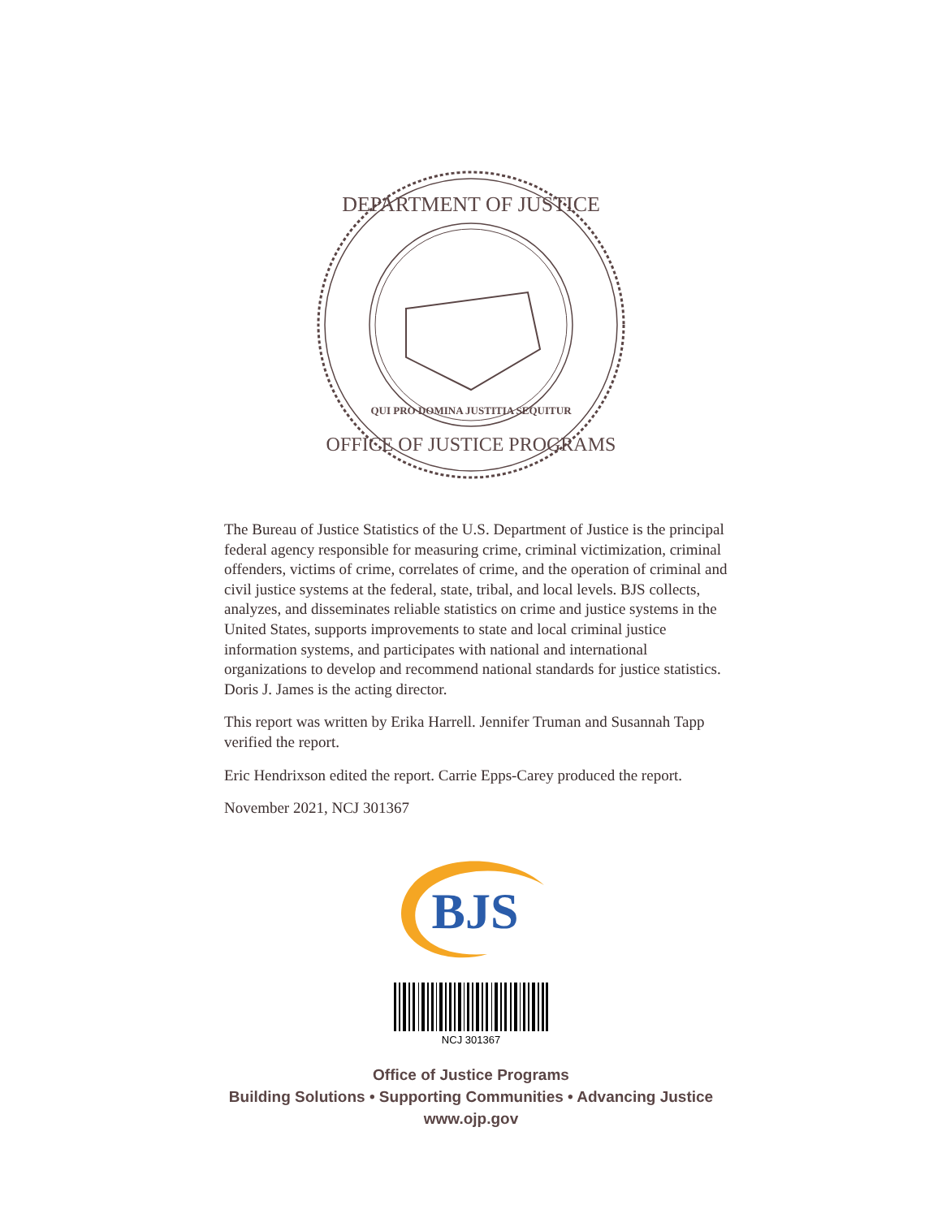DEPARTMENT OF JUSTICE
OFFICE OF JUSTICE PROGRAMS
QUI PRO DOMINA JUSTITIA SEQUITUR
The Bureau of Justice Statistics of the U.S. Department of Justice is the principal federal agency responsible for measuring crime, criminal victimization, criminal offenders, victims of crime, correlates of crime, and the operation of criminal and civil justice systems at the federal, state, tribal, and local levels. BJS collects, analyzes, and disseminates reliable statistics on crime and justice systems in the United States, supports improvements to state and local criminal justice information systems, and participates with national and international organizations to develop and recommend national standards for justice statistics. Doris J. James is the acting director.
This report was written by Erika Harrell. Jennifer Truman and Susannah Tapp verified the report.
Eric Hendrixson edited the report. Carrie Epps-Carey produced the report.
November 2021, NCJ 301367
BJS
NCJ 301367
Office of Justice Programs
Building Solutions • Supporting Communities • Advancing Justice
www.ojp.gov